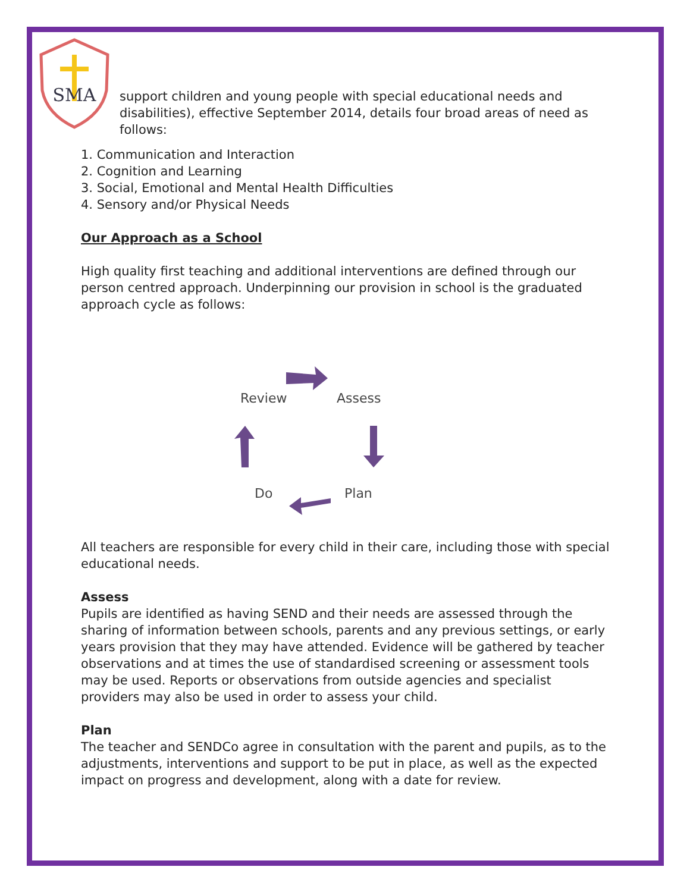SMA
support children and young people with special educational needs and disabilities), effective September 2014, details four broad areas of need as follows:
1. Communication and Interaction
2. Cognition and Learning
3. Social, Emotional and Mental Health Difficulties
4. Sensory and/or Physical Needs
Our Approach as a School
High quality first teaching and additional interventions are defined through our person centred approach. Underpinning our provision in school is the graduated approach cycle as follows:
Review Assess
Do Plan
All teachers are responsible for every child in their care, including those with special educational needs.
Assess
Pupils are identified as having SEND and their needs are assessed through the sharing of information between schools, parents and any previous settings, or early years provision that they may have attended. Evidence will be gathered by teacher observations and at times the use of standardised screening or assessment tools may be used. Reports or observations from outside agencies and specialist providers may also be used in order to assess your child.
Plan
The teacher and SENDCo agree in consultation with the parent and pupils, as to the adjustments, interventions and support to be put in place, as well as the expected impact on progress and development, along with a date for review.